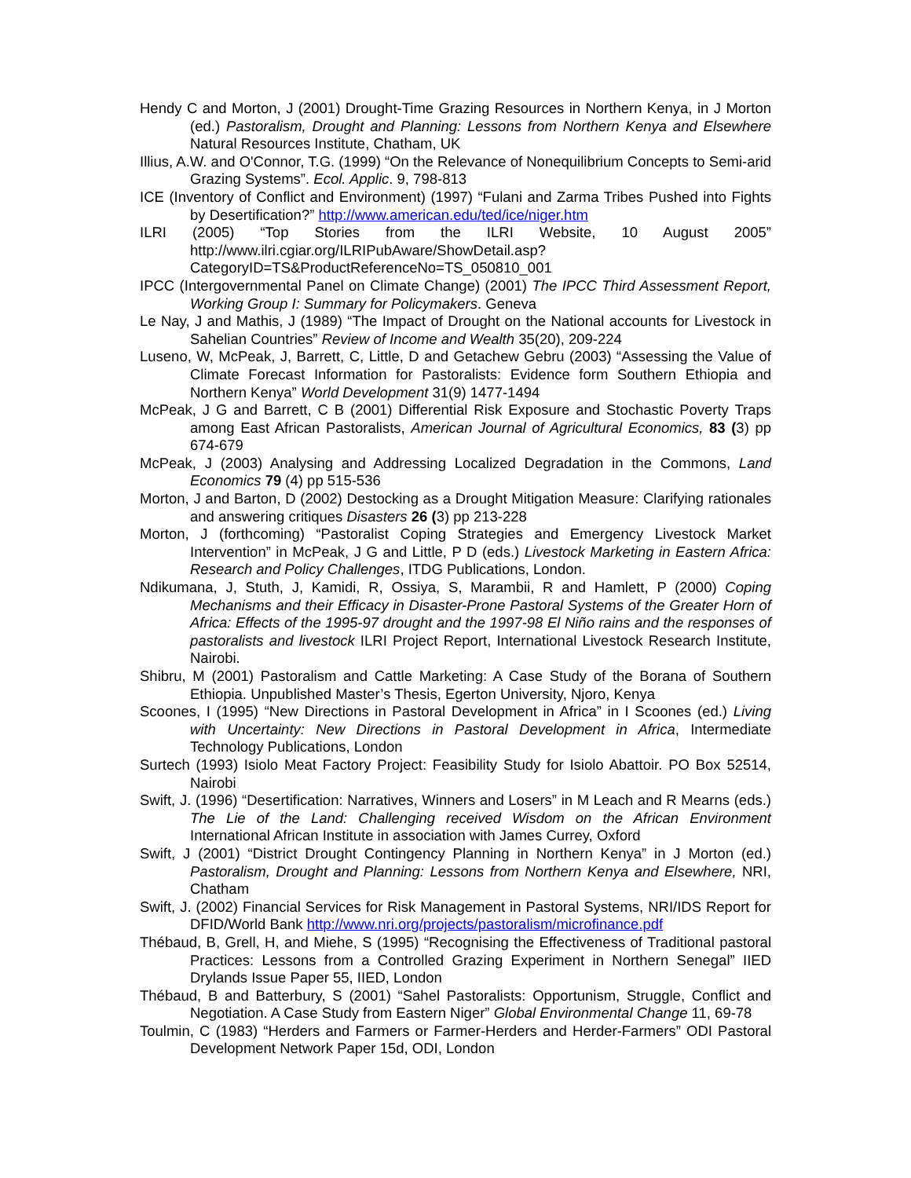Hendy C and Morton, J (2001) Drought-Time Grazing Resources in Northern Kenya, in J Morton (ed.) Pastoralism, Drought and Planning: Lessons from Northern Kenya and Elsewhere Natural Resources Institute, Chatham, UK
Illius, A.W. and O'Connor, T.G. (1999) “On the Relevance of Nonequilibrium Concepts to Semi-arid Grazing Systems”. Ecol. Applic. 9, 798-813
ICE (Inventory of Conflict and Environment) (1997) “Fulani and Zarma Tribes Pushed into Fights by Desertification?” http://www.american.edu/ted/ice/niger.htm
ILRI (2005) “Top Stories from the ILRI Website, 10 August 2005” http://www.ilri.cgiar.org/ILRIPubAware/ShowDetail.asp?CategoryID=TS&ProductReferenceNo=TS_050810_001
IPCC (Intergovernmental Panel on Climate Change) (2001) The IPCC Third Assessment Report, Working Group I: Summary for Policymakers. Geneva
Le Nay, J and Mathis, J (1989) “The Impact of Drought on the National accounts for Livestock in Sahelian Countries” Review of Income and Wealth 35(20), 209-224
Luseno, W, McPeak, J, Barrett, C, Little, D and Getachew Gebru (2003) “Assessing the Value of Climate Forecast Information for Pastoralists: Evidence form Southern Ethiopia and Northern Kenya” World Development 31(9) 1477-1494
McPeak, J G and Barrett, C B (2001) Differential Risk Exposure and Stochastic Poverty Traps among East African Pastoralists, American Journal of Agricultural Economics, 83 (3) pp 674-679
McPeak, J (2003) Analysing and Addressing Localized Degradation in the Commons, Land Economics 79 (4) pp 515-536
Morton, J and Barton, D (2002) Destocking as a Drought Mitigation Measure: Clarifying rationales and answering critiques Disasters 26 (3) pp 213-228
Morton, J (forthcoming) “Pastoralist Coping Strategies and Emergency Livestock Market Intervention” in McPeak, J G and Little, P D (eds.) Livestock Marketing in Eastern Africa: Research and Policy Challenges, ITDG Publications, London.
Ndikumana, J, Stuth, J, Kamidi, R, Ossiya, S, Marambii, R and Hamlett, P (2000) Coping Mechanisms and their Efficacy in Disaster-Prone Pastoral Systems of the Greater Horn of Africa: Effects of the 1995-97 drought and the 1997-98 El Niño rains and the responses of pastoralists and livestock ILRI Project Report, International Livestock Research Institute, Nairobi.
Shibru, M (2001) Pastoralism and Cattle Marketing: A Case Study of the Borana of Southern Ethiopia. Unpublished Master’s Thesis, Egerton University, Njoro, Kenya
Scoones, I (1995) “New Directions in Pastoral Development in Africa” in I Scoones (ed.) Living with Uncertainty: New Directions in Pastoral Development in Africa, Intermediate Technology Publications, London
Surtech (1993) Isiolo Meat Factory Project: Feasibility Study for Isiolo Abattoir. PO Box 52514, Nairobi
Swift, J. (1996) “Desertification: Narratives, Winners and Losers” in M Leach and R Mearns (eds.) The Lie of the Land: Challenging received Wisdom on the African Environment International African Institute in association with James Currey, Oxford
Swift, J (2001) “District Drought Contingency Planning in Northern Kenya” in J Morton (ed.) Pastoralism, Drought and Planning: Lessons from Northern Kenya and Elsewhere, NRI, Chatham
Swift, J. (2002) Financial Services for Risk Management in Pastoral Systems, NRI/IDS Report for DFID/World Bank http://www.nri.org/projects/pastoralism/microfinance.pdf
Thébaud, B, Grell, H, and Miehe, S (1995) “Recognising the Effectiveness of Traditional pastoral Practices: Lessons from a Controlled Grazing Experiment in Northern Senegal” IIED Drylands Issue Paper 55, IIED, London
Thébaud, B and Batterbury, S (2001) “Sahel Pastoralists: Opportunism, Struggle, Conflict and Negotiation. A Case Study from Eastern Niger” Global Environmental Change 11, 69-78
Toulmin, C (1983) “Herders and Farmers or Farmer-Herders and Herder-Farmers” ODI Pastoral Development Network Paper 15d, ODI, London